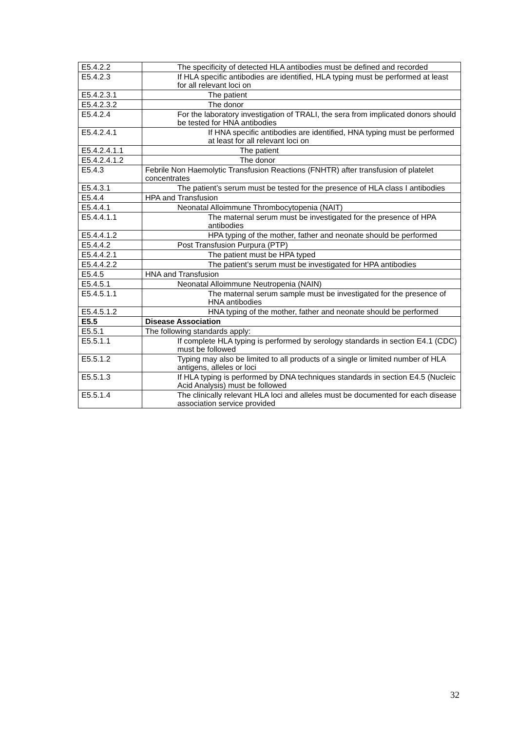| E5.4.2.2 | The specificity of detected HLA antibodies must be defined and recorded |
| E5.4.2.3 | If HLA specific antibodies are identified, HLA typing must be performed at least for all relevant loci on |
| E5.4.2.3.1 | The patient |
| E5.4.2.3.2 | The donor |
| E5.4.2.4 | For the laboratory investigation of TRALI, the sera from implicated donors should be tested for HNA antibodies |
| E5.4.2.4.1 | If HNA specific antibodies are identified, HNA typing must be performed at least for all relevant loci on |
| E5.4.2.4.1.1 | The patient |
| E5.4.2.4.1.2 | The donor |
| E5.4.3 | Febrile Non Haemolytic Transfusion Reactions (FNHTR) after transfusion of platelet concentrates |
| E5.4.3.1 | The patient’s serum must be tested for the presence of HLA class I antibodies |
| E5.4.4 | HPA and Transfusion |
| E5.4.4.1 | Neonatal Alloimmune Thrombocytopenia (NAIT) |
| E5.4.4.1.1 | The maternal serum must be investigated for the presence of HPA antibodies |
| E5.4.4.1.2 | HPA typing of the mother, father and neonate should be performed |
| E5.4.4.2 | Post Transfusion Purpura (PTP) |
| E5.4.4.2.1 | The patient must be HPA typed |
| E5.4.4.2.2 | The patient’s serum must be investigated for HPA antibodies |
| E5.4.5 | HNA and Transfusion |
| E5.4.5.1 | Neonatal Alloimmune Neutropenia (NAIN) |
| E5.4.5.1.1 | The maternal serum sample must be investigated for the presence of HNA antibodies |
| E5.4.5.1.2 | HNA typing of the mother, father and neonate should be performed |
| E5.5 | Disease Association |
| E5.5.1 | The following standards apply: |
| E5.5.1.1 | If complete HLA typing is performed by serology standards in section E4.1 (CDC) must be followed |
| E5.5.1.2 | Typing may also be limited to all products of a single or limited number of HLA antigens, alleles or loci |
| E5.5.1.3 | If HLA typing is performed by DNA techniques standards in section E4.5 (Nucleic Acid Analysis) must be followed |
| E5.5.1.4 | The clinically relevant HLA loci and alleles must be documented for each disease association service provided |
32